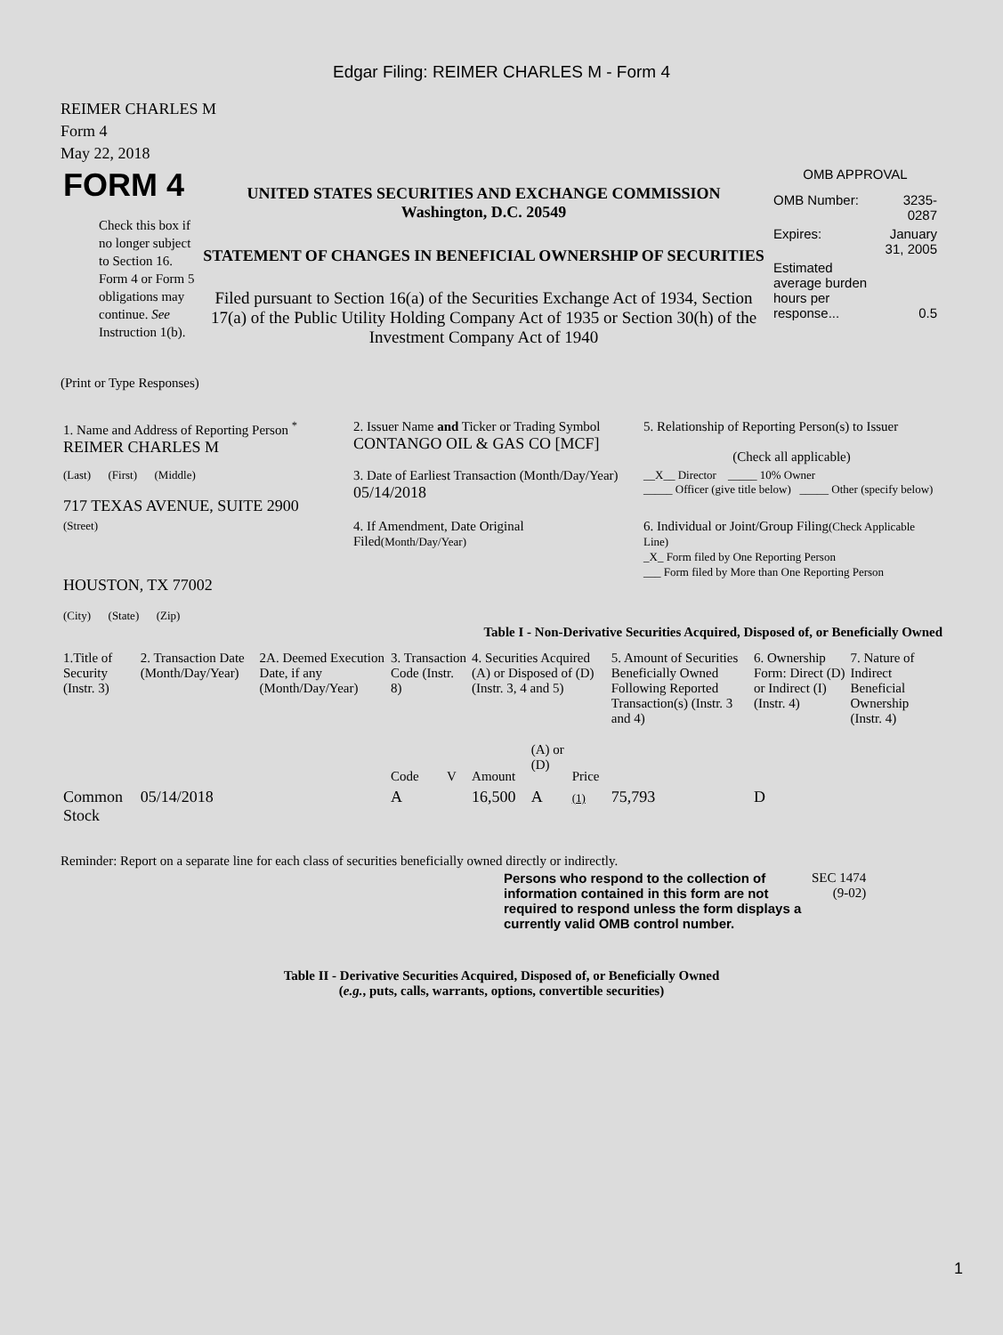Edgar Filing: REIMER CHARLES M - Form 4
REIMER CHARLES M
Form 4
May 22, 2018
| FORM 4 Check this box if no longer subject to Section 16. Form 4 or Form 5 obligations may continue. See Instruction 1(b). | UNITED STATES SECURITIES AND EXCHANGE COMMISSION Washington, D.C. 20549 STATEMENT OF CHANGES IN BENEFICIAL OWNERSHIP OF SECURITIES Filed pursuant to Section 16(a) of the Securities Exchange Act of 1934, Section 17(a) of the Public Utility Holding Company Act of 1935 or Section 30(h) of the Investment Company Act of 1940 | OMB APPROVAL / OMB Number: / 3235-0287 / / Expires: / January 31, 2005 / / Estimated average burden hours per response... / 0.5 / |
(Print or Type Responses)
| 1. Name and Address of Reporting Person <sup>*</sup> REIMER CHARLES M | 2. Issuer Name and Ticker or Trading Symbol CONTANGO OIL & GAS CO [MCF] | 5. Relationship of Reporting Person(s) to Issuer (Check all applicable) |
| (Last) (First) (Middle) 717 TEXAS AVENUE, SUITE 2900 | 3. Date of Earliest Transaction (Month/Day/Year) 05/14/2018 | __X__ Director _____ 10% Owner _____ Officer (give title below) _____ Other (specify below) |
| (Street) HOUSTON, TX 77002 (City) (State) (Zip) | 4. If Amendment, Date Original Filed (Month/Day/Year) | 6. Individual or Joint/Group Filing (Check Applicable Line) _X_ Form filed by One Reporting Person ___ Form filed by More than One Reporting Person |
Table I - Non-Derivative Securities Acquired, Disposed of, or Beneficially Owned
| 1.Title of Security (Instr. 3) | 2. Transaction Date (Month/Day/Year) | 2A. Deemed Execution Date, if any (Month/Day/Year) | 3. Transaction Code (Instr. 8) | | 4. Securities Acquired (A) or Disposed of (D) (Instr. 3, 4 and 5) | | | 5. Amount of Securities Beneficially Owned Following Reported Transaction(s) (Instr. 3 and 4) | 6. Ownership Form: Direct (D) or Indirect (I) (Instr. 4) | 7. Nature of Indirect Beneficial Ownership (Instr. 4) |
| --- | --- | --- | --- | --- | --- | --- | --- | --- | --- | --- |
| | | | Code | V | Amount | (A) or (D) | Price | | | |
| Common Stock | 05/14/2018 | | A | | 16,500 | A | (1) | 75,793 | D | |
Reminder: Report on a separate line for each class of securities beneficially owned directly or indirectly.
| Persons who respond to the collection of information contained in this form are not required to respond unless the form displays a currently valid OMB control number. | SEC 1474 (9-02) |
Table II - Derivative Securities Acquired, Disposed of, or Beneficially Owned
(e.g., puts, calls, warrants, options, convertible securities)
1